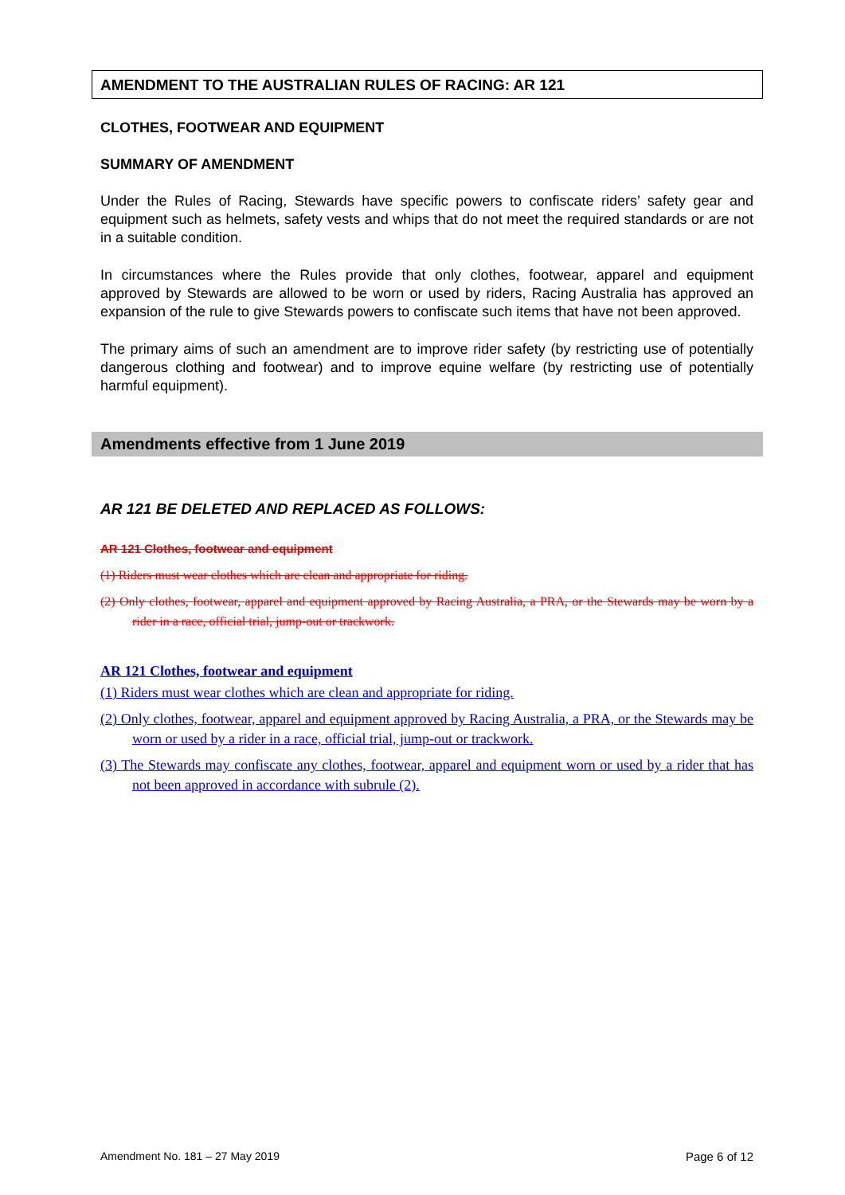AMENDMENT TO THE AUSTRALIAN RULES OF RACING: AR 121
CLOTHES, FOOTWEAR AND EQUIPMENT
SUMMARY OF AMENDMENT
Under the Rules of Racing, Stewards have specific powers to confiscate riders’ safety gear and equipment such as helmets, safety vests and whips that do not meet the required standards or are not in a suitable condition.
In circumstances where the Rules provide that only clothes, footwear, apparel and equipment approved by Stewards are allowed to be worn or used by riders, Racing Australia has approved an expansion of the rule to give Stewards powers to confiscate such items that have not been approved.
The primary aims of such an amendment are to improve rider safety (by restricting use of potentially dangerous clothing and footwear) and to improve equine welfare (by restricting use of potentially harmful equipment).
Amendments effective from 1 June 2019
AR 121 BE DELETED AND REPLACED AS FOLLOWS:
AR 121 Clothes, footwear and equipment
(1) Riders must wear clothes which are clean and appropriate for riding.
(2) Only clothes, footwear, apparel and equipment approved by Racing Australia, a PRA, or the Stewards may be worn by a rider in a race, official trial, jump-out or trackwork.
AR 121 Clothes, footwear and equipment
(1) Riders must wear clothes which are clean and appropriate for riding.
(2) Only clothes, footwear, apparel and equipment approved by Racing Australia, a PRA, or the Stewards may be worn or used by a rider in a race, official trial, jump-out or trackwork.
(3) The Stewards may confiscate any clothes, footwear, apparel and equipment worn or used by a rider that has not been approved in accordance with subrule (2).
Amendment No. 181 – 27 May 2019 Page 6 of 12